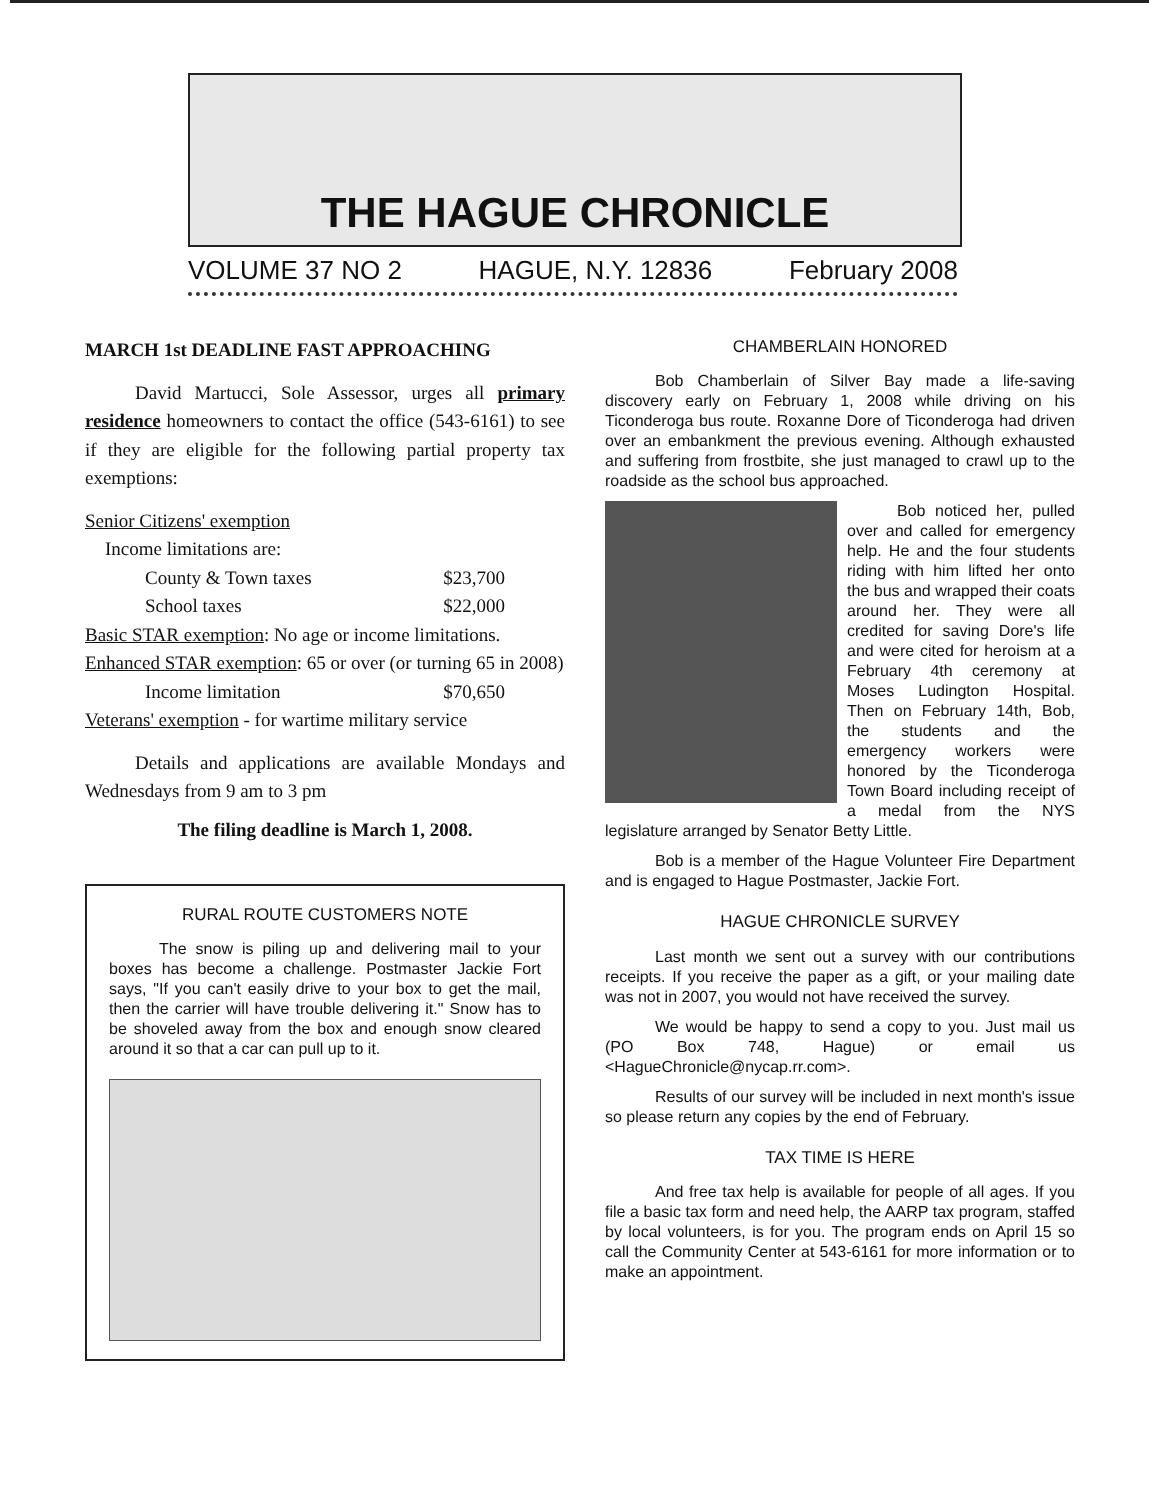THE HAGUE CHRONICLE
VOLUME 37 NO 2 HAGUE, N.Y. 12836 February 2008
MARCH 1st DEADLINE FAST APPROACHING
David Martucci, Sole Assessor, urges all primary residence homeowners to contact the office (543-6161) to see if they are eligible for the following partial property tax exemptions:
Senior Citizens' exemption
Income limitations are:
County & Town taxes $23,700
School taxes $22,000
Basic STAR exemption: No age or income limitations.
Enhanced STAR exemption: 65 or over (or turning 65 in 2008)
Income limitation $70,650
Veterans' exemption - for wartime military service
Details and applications are available Mondays and Wednesdays from 9 am to 3 pm
The filing deadline is March 1, 2008.
RURAL ROUTE CUSTOMERS NOTE
The snow is piling up and delivering mail to your boxes has become a challenge. Postmaster Jackie Fort says, "If you can't easily drive to your box to get the mail, then the carrier will have trouble delivering it." Snow has to be shoveled away from the box and enough snow cleared around it so that a car can pull up to it.
CHAMBERLAIN HONORED
Bob Chamberlain of Silver Bay made a life-saving discovery early on February 1, 2008 while driving on his Ticonderoga bus route. Roxanne Dore of Ticonderoga had driven over an embankment the previous evening. Although exhausted and suffering from frostbite, she just managed to crawl up to the roadside as the school bus approached.
Bob noticed her, pulled over and called for emergency help. He and the four students riding with him lifted her onto the bus and wrapped their coats around her. They were all credited for saving Dore's life and were cited for heroism at a February 4th ceremony at Moses Ludington Hospital. Then on February 14th, Bob, the students and the emergency workers were honored by the Ticonderoga Town Board including receipt of a medal from the NYS legislature arranged by Senator Betty Little.
Bob is a member of the Hague Volunteer Fire Department and is engaged to Hague Postmaster, Jackie Fort.
HAGUE CHRONICLE SURVEY
Last month we sent out a survey with our contributions receipts. If you receive the paper as a gift, or your mailing date was not in 2007, you would not have received the survey.
We would be happy to send a copy to you. Just mail us (PO Box 748, Hague) or email us <HagueChronicle@nycap.rr.com>.
Results of our survey will be included in next month's issue so please return any copies by the end of February.
TAX TIME IS HERE
And free tax help is available for people of all ages. If you file a basic tax form and need help, the AARP tax program, staffed by local volunteers, is for you. The program ends on April 15 so call the Community Center at 543-6161 for more information or to make an appointment.